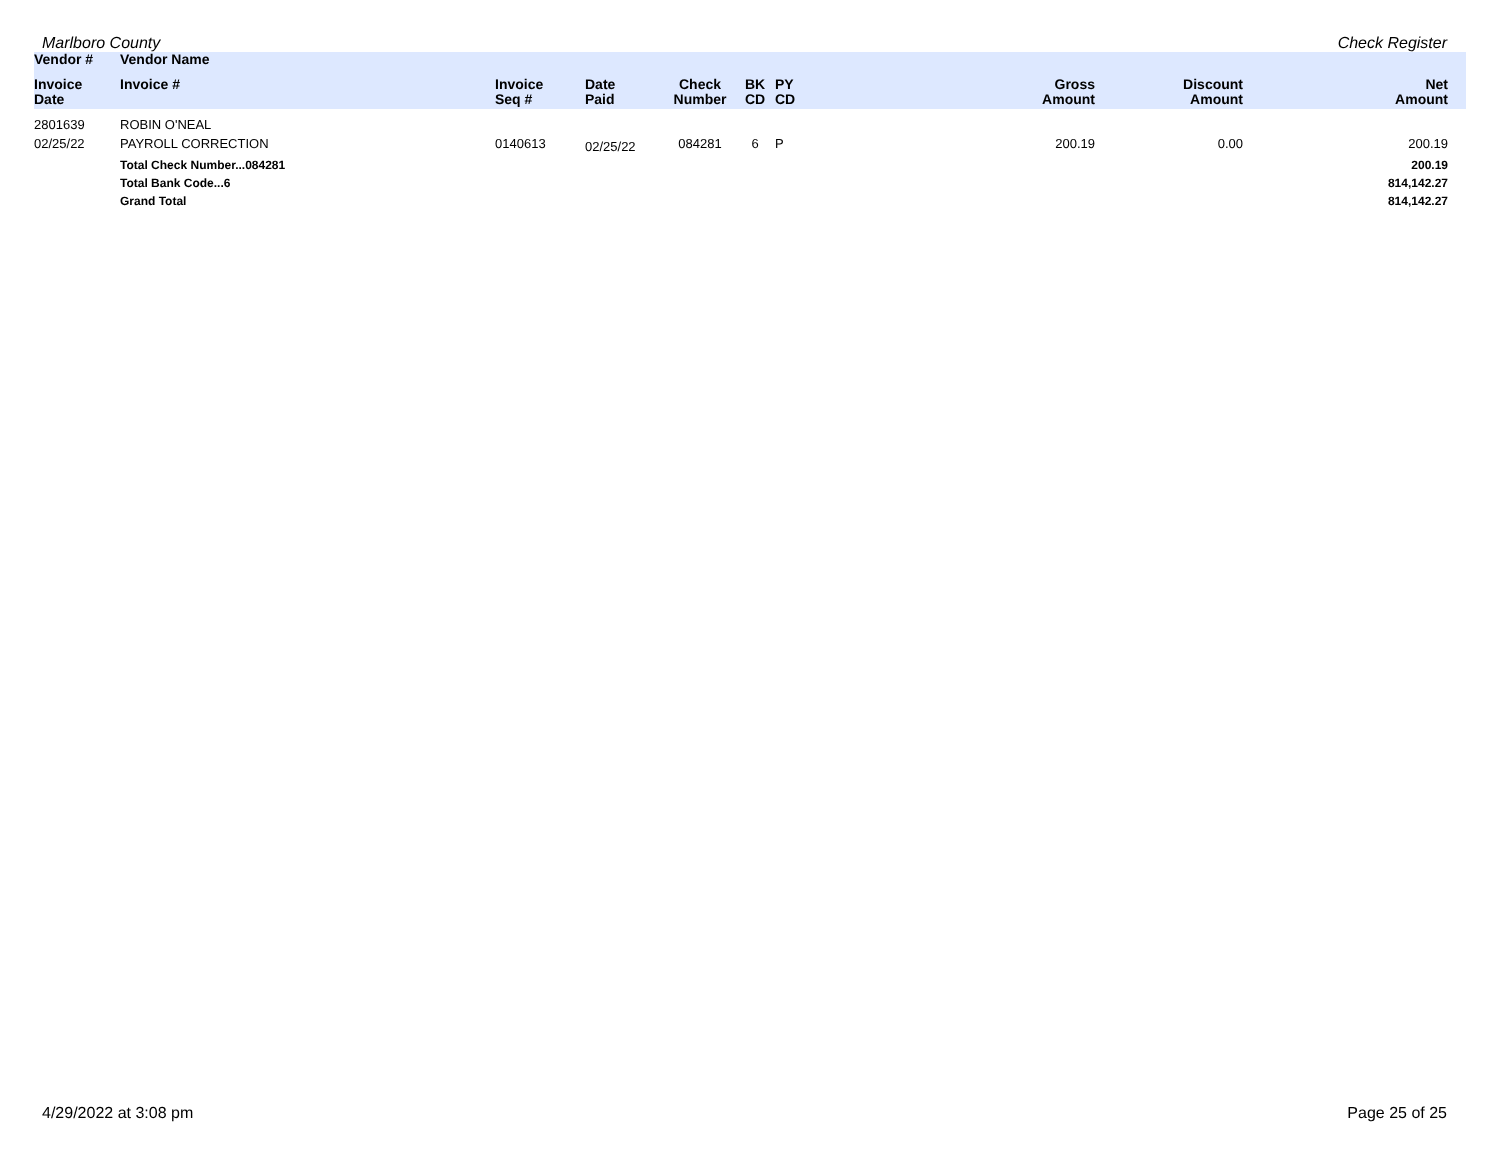Marlboro County Check Register
| Vendor # | Vendor Name | | | | | | | | |
| --- | --- | --- | --- | --- | --- | --- | --- | --- | --- |
| Invoice Date | Invoice # | Invoice Seq # | Date Paid | Check Number | BK CD | PY CD | Gross Amount | Discount Amount | Net Amount |
| 2801639 | ROBIN O'NEAL | | | | | | | | |
| 02/25/22 | PAYROLL CORRECTION | 0140613 | 02/25/22 | 084281 | 6 | P | 200.19 | 0.00 | 200.19 |
| | Total Check Number...084281 | | | | | | | | 200.19 |
| | Total Bank Code...6 | | | | | | | | 814,142.27 |
| | Grand Total | | | | | | | | 814,142.27 |
4/29/2022 at 3:08 pm Page 25 of 25